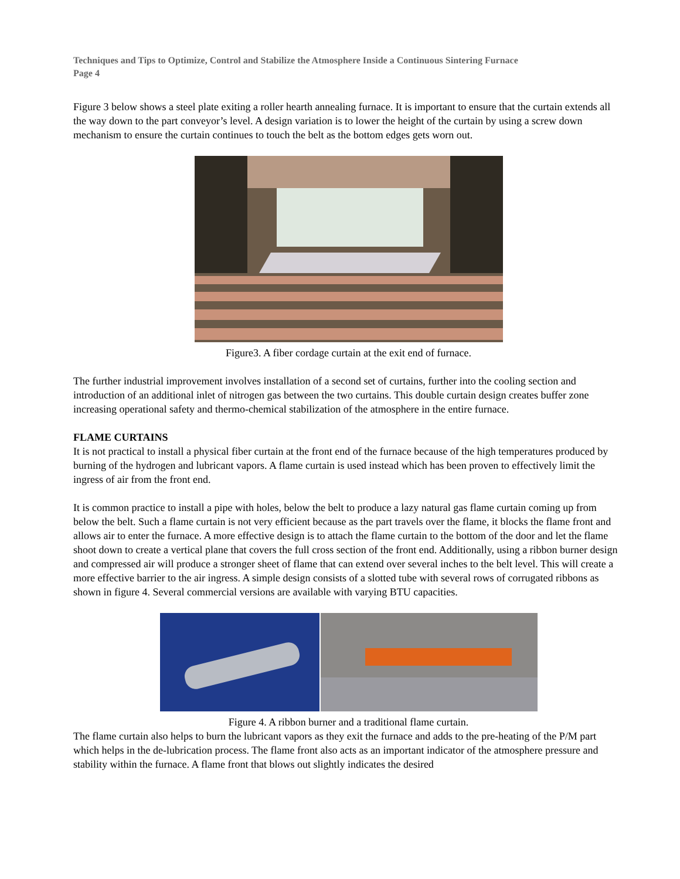Techniques and Tips to Optimize, Control and Stabilize the Atmosphere Inside a Continuous Sintering Furnace
Page 4
Figure 3 below shows a steel plate exiting a roller hearth annealing furnace. It is important to ensure that the curtain extends all the way down to the part conveyor’s level. A design variation is to lower the height of the curtain by using a screw down mechanism to ensure the curtain continues to touch the belt as the bottom edges gets worn out.
Figure3. A fiber cordage curtain at the exit end of furnace.
The further industrial improvement involves installation of a second set of curtains, further into the cooling section and introduction of an additional inlet of nitrogen gas between the two curtains. This double curtain design creates buffer zone increasing operational safety and thermo-chemical stabilization of the atmosphere in the entire furnace.
FLAME CURTAINS
It is not practical to install a physical fiber curtain at the front end of the furnace because of the high temperatures produced by burning of the hydrogen and lubricant vapors. A flame curtain is used instead which has been proven to effectively limit the ingress of air from the front end.
It is common practice to install a pipe with holes, below the belt to produce a lazy natural gas flame curtain coming up from below the belt. Such a flame curtain is not very efficient because as the part travels over the flame, it blocks the flame front and allows air to enter the furnace. A more effective design is to attach the flame curtain to the bottom of the door and let the flame shoot down to create a vertical plane that covers the full cross section of the front end. Additionally, using a ribbon burner design and compressed air will produce a stronger sheet of flame that can extend over several inches to the belt level. This will create a more effective barrier to the air ingress. A simple design consists of a slotted tube with several rows of corrugated ribbons as shown in figure 4. Several commercial versions are available with varying BTU capacities.
Figure 4. A ribbon burner and a traditional flame curtain.
The flame curtain also helps to burn the lubricant vapors as they exit the furnace and adds to the pre-heating of the P/M part which helps in the de-lubrication process. The flame front also acts as an important indicator of the atmosphere pressure and stability within the furnace. A flame front that blows out slightly indicates the desired